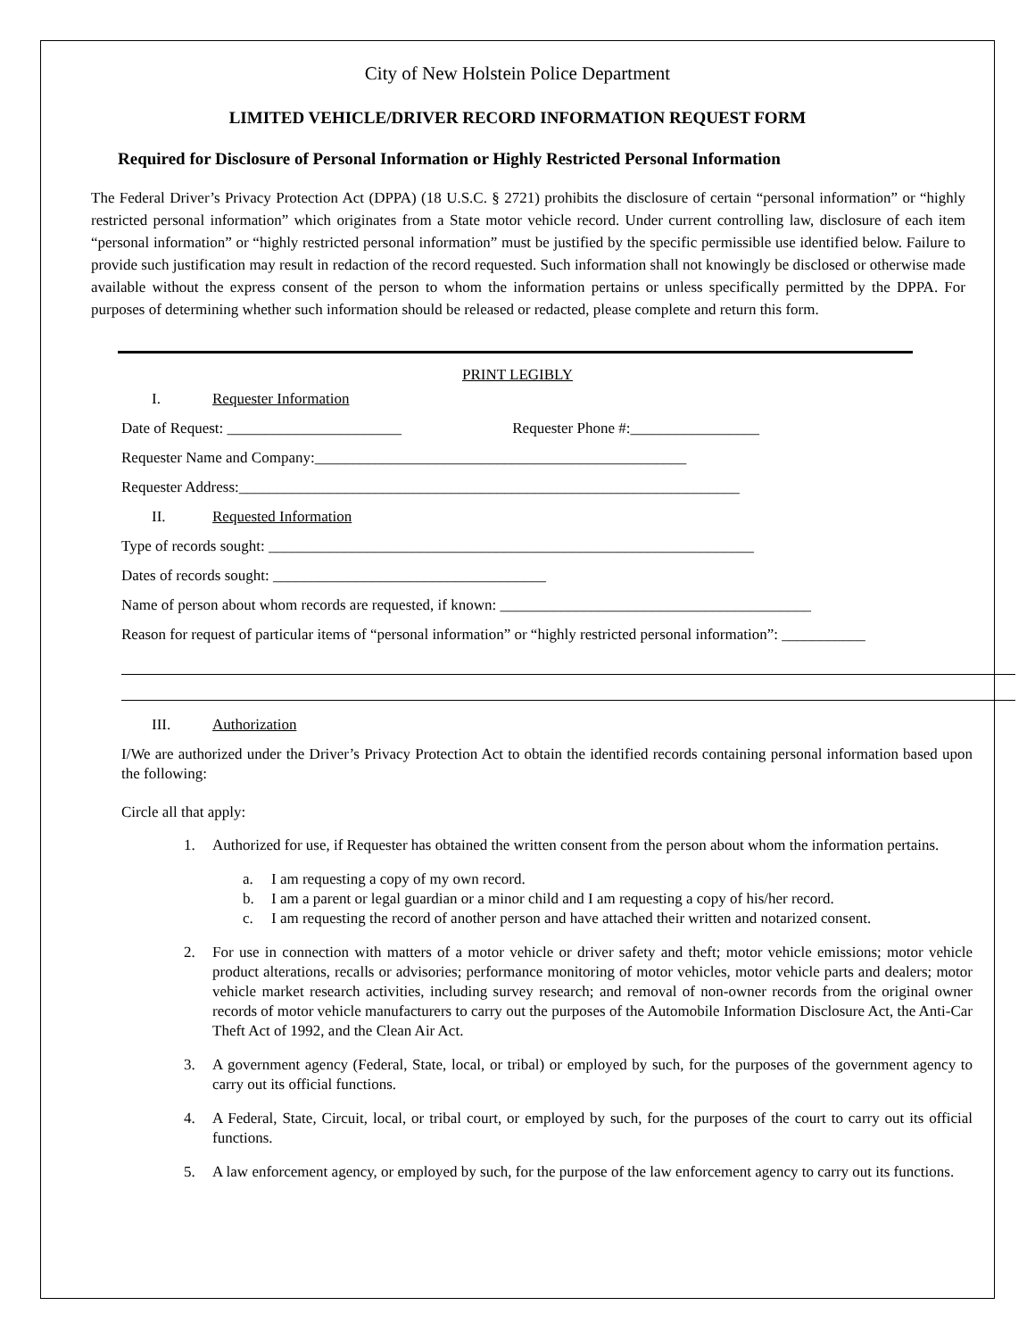City of New Holstein Police Department
LIMITED VEHICLE/DRIVER RECORD INFORMATION REQUEST FORM
Required for Disclosure of Personal Information or Highly Restricted Personal Information
The Federal Driver’s Privacy Protection Act (DPPA) (18 U.S.C. § 2721) prohibits the disclosure of certain “personal information” or “highly restricted personal information” which originates from a State motor vehicle record. Under current controlling law, disclosure of each item “personal information” or “highly restricted personal information” must be justified by the specific permissible use identified below. Failure to provide such justification may result in redaction of the record requested. Such information shall not knowingly be disclosed or otherwise made available without the express consent of the person to whom the information pertains or unless specifically permitted by the DPPA. For purposes of determining whether such information should be released or redacted, please complete and return this form.
PRINT LEGIBLY
I. Requester Information
Date of Request: _______________________ Requester Phone #:_________________
Requester Name and Company:_________________________________________________
Requester Address:__________________________________________________________________
II. Requested Information
Type of records sought: ________________________________________________________________
Dates of records sought: ____________________________________
Name of person about whom records are requested, if known: _________________________________________
Reason for request of particular items of “personal information” or “highly restricted personal information”: ___________
III. Authorization
I/We are authorized under the Driver’s Privacy Protection Act to obtain the identified records containing personal information based upon the following:
Circle all that apply:
1. Authorized for use, if Requester has obtained the written consent from the person about whom the information pertains.
a. I am requesting a copy of my own record.
b. I am a parent or legal guardian or a minor child and I am requesting a copy of his/her record.
c. I am requesting the record of another person and have attached their written and notarized consent.
2. For use in connection with matters of a motor vehicle or driver safety and theft; motor vehicle emissions; motor vehicle product alterations, recalls or advisories; performance monitoring of motor vehicles, motor vehicle parts and dealers; motor vehicle market research activities, including survey research; and removal of non-owner records from the original owner records of motor vehicle manufacturers to carry out the purposes of the Automobile Information Disclosure Act, the Anti-Car Theft Act of 1992, and the Clean Air Act.
3. A government agency (Federal, State, local, or tribal) or employed by such, for the purposes of the government agency to carry out its official functions.
4. A Federal, State, Circuit, local, or tribal court, or employed by such, for the purposes of the court to carry out its official functions.
5. A law enforcement agency, or employed by such, for the purpose of the law enforcement agency to carry out its functions.